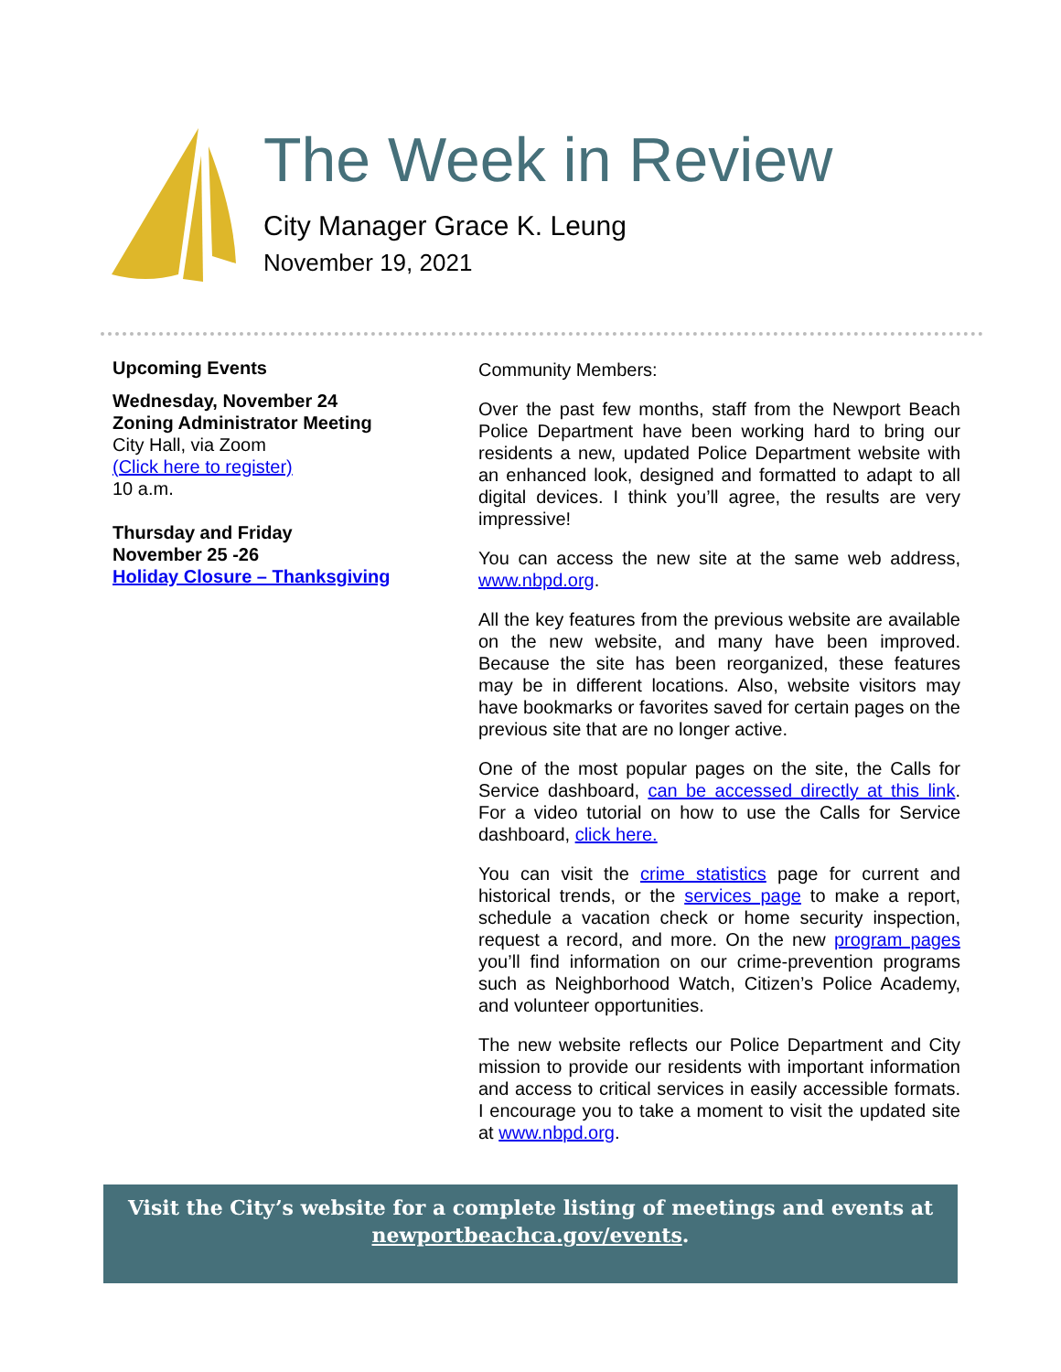The Week in Review
City Manager Grace K. Leung
November 19, 2021
Upcoming Events
Wednesday, November 24
Zoning Administrator Meeting
City Hall, via Zoom
(Click here to register)
10 a.m.
Thursday and Friday
November 25 -26
Holiday Closure – Thanksgiving
Community Members:
Over the past few months, staff from the Newport Beach Police Department have been working hard to bring our residents a new, updated Police Department website with an enhanced look, designed and formatted to adapt to all digital devices. I think you’ll agree, the results are very impressive!
You can access the new site at the same web address, www.nbpd.org.
All the key features from the previous website are available on the new website, and many have been improved. Because the site has been reorganized, these features may be in different locations. Also, website visitors may have bookmarks or favorites saved for certain pages on the previous site that are no longer active.
One of the most popular pages on the site, the Calls for Service dashboard, can be accessed directly at this link. For a video tutorial on how to use the Calls for Service dashboard, click here.
You can visit the crime statistics page for current and historical trends, or the services page to make a report, schedule a vacation check or home security inspection, request a record, and more. On the new program pages you’ll find information on our crime-prevention programs such as Neighborhood Watch, Citizen’s Police Academy, and volunteer opportunities.
The new website reflects our Police Department and City mission to provide our residents with important information and access to critical services in easily accessible formats. I encourage you to take a moment to visit the updated site at www.nbpd.org.
Visit the City’s website for a complete listing of meetings and events at
newportbeachca.gov/events.